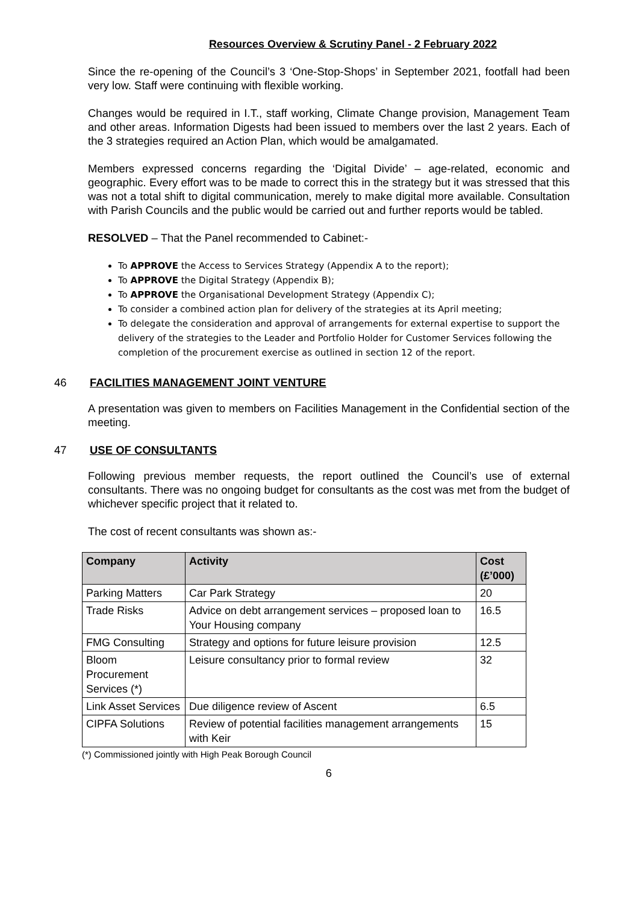Resources Overview & Scrutiny Panel - 2 February 2022
Since the re-opening of the Council’s 3 ‘One-Stop-Shops’ in September 2021, footfall had been very low. Staff were continuing with flexible working.
Changes would be required in I.T., staff working, Climate Change provision, Management Team and other areas. Information Digests had been issued to members over the last 2 years. Each of the 3 strategies required an Action Plan, which would be amalgamated.
Members expressed concerns regarding the ‘Digital Divide’ – age-related, economic and geographic. Every effort was to be made to correct this in the strategy but it was stressed that this was not a total shift to digital communication, merely to make digital more available. Consultation with Parish Councils and the public would be carried out and further reports would be tabled.
RESOLVED – That the Panel recommended to Cabinet:-
To APPROVE the Access to Services Strategy (Appendix A to the report);
To APPROVE the Digital Strategy (Appendix B);
To APPROVE the Organisational Development Strategy (Appendix C);
To consider a combined action plan for delivery of the strategies at its April meeting;
To delegate the consideration and approval of arrangements for external expertise to support the delivery of the strategies to the Leader and Portfolio Holder for Customer Services following the completion of the procurement exercise as outlined in section 12 of the report.
46 FACILITIES MANAGEMENT JOINT VENTURE
A presentation was given to members on Facilities Management in the Confidential section of the meeting.
47 USE OF CONSULTANTS
Following previous member requests, the report outlined the Council’s use of external consultants. There was no ongoing budget for consultants as the cost was met from the budget of whichever specific project that it related to.
The cost of recent consultants was shown as:-
| Company | Activity | Cost (£’000) |
| --- | --- | --- |
| Parking Matters | Car Park Strategy | 20 |
| Trade Risks | Advice on debt arrangement services – proposed loan to Your Housing company | 16.5 |
| FMG Consulting | Strategy and options for future leisure provision | 12.5 |
| Bloom Procurement Services (*) | Leisure consultancy prior to formal review | 32 |
| Link Asset Services | Due diligence review of Ascent | 6.5 |
| CIPFA Solutions | Review of potential facilities management arrangements with Keir | 15 |
(*) Commissioned jointly with High Peak Borough Council
6